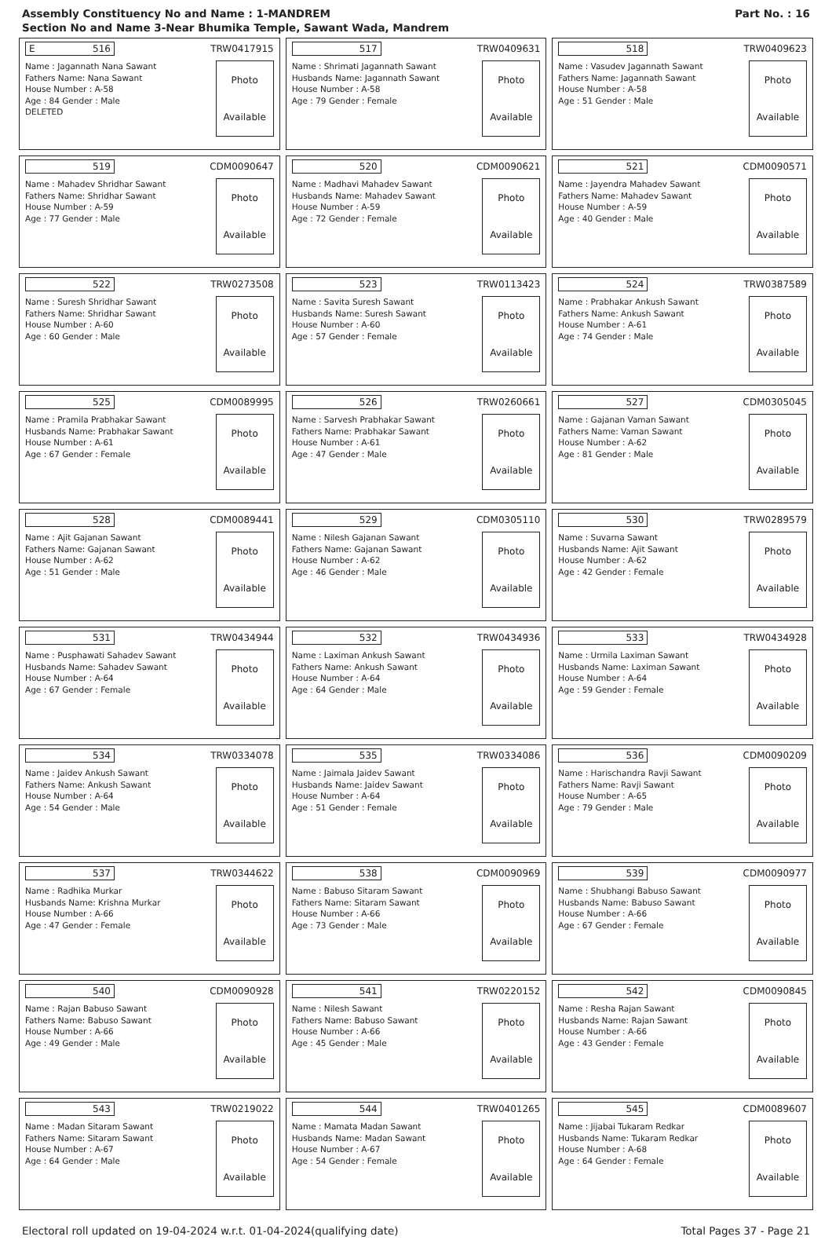Assembly Constituency No and Name : 1-MANDREM
Section No and Name 3-Near Bhumika Temple, Sawant Wada, Mandrem
Part No. : 16
E 516
TRW0417915
Name : Jagannath Nana Sawant
Fathers Name: Nana Sawant
House Number : A-58
Age : 84 Gender : Male
DELETED
Photo
Available
517
TRW0409631
Name : Shrimati Jagannath Sawant
Husbands Name: Jagannath Sawant
House Number : A-58
Age : 79 Gender : Female
Photo
Available
518
TRW0409623
Name : Vasudev Jagannath Sawant
Fathers Name: Jagannath Sawant
House Number : A-58
Age : 51 Gender : Male
Photo
Available
519
CDM0090647
Name : Mahadev Shridhar Sawant
Fathers Name: Shridhar Sawant
House Number : A-59
Age : 77 Gender : Male
Photo
Available
520
CDM0090621
Name : Madhavi Mahadev Sawant
Husbands Name: Mahadev Sawant
House Number : A-59
Age : 72 Gender : Female
Photo
Available
521
CDM0090571
Name : Jayendra Mahadev Sawant
Fathers Name: Mahadev Sawant
House Number : A-59
Age : 40 Gender : Male
Photo
Available
522
TRW0273508
Name : Suresh Shridhar Sawant
Fathers Name: Shridhar Sawant
House Number : A-60
Age : 60 Gender : Male
Photo
Available
523
TRW0113423
Name : Savita Suresh Sawant
Husbands Name: Suresh Sawant
House Number : A-60
Age : 57 Gender : Female
Photo
Available
524
TRW0387589
Name : Prabhakar Ankush Sawant
Fathers Name: Ankush Sawant
House Number : A-61
Age : 74 Gender : Male
Photo
Available
525
CDM0089995
Name : Pramila Prabhakar Sawant
Husbands Name: Prabhakar Sawant
House Number : A-61
Age : 67 Gender : Female
Photo
Available
526
TRW0260661
Name : Sarvesh Prabhakar Sawant
Fathers Name: Prabhakar Sawant
House Number : A-61
Age : 47 Gender : Male
Photo
Available
527
CDM0305045
Name : Gajanan Vaman Sawant
Fathers Name: Vaman Sawant
House Number : A-62
Age : 81 Gender : Male
Photo
Available
528
CDM0089441
Name : Ajit Gajanan Sawant
Fathers Name: Gajanan Sawant
House Number : A-62
Age : 51 Gender : Male
Photo
Available
529
CDM0305110
Name : Nilesh Gajanan Sawant
Fathers Name: Gajanan Sawant
House Number : A-62
Age : 46 Gender : Male
Photo
Available
530
TRW0289579
Name : Suvarna Sawant
Husbands Name: Ajit Sawant
House Number : A-62
Age : 42 Gender : Female
Photo
Available
531
TRW0434944
Name : Pusphawati Sahadev Sawant
Husbands Name: Sahadev Sawant
House Number : A-64
Age : 67 Gender : Female
Photo
Available
532
TRW0434936
Name : Laximan Ankush Sawant
Fathers Name: Ankush Sawant
House Number : A-64
Age : 64 Gender : Male
Photo
Available
533
TRW0434928
Name : Urmila Laximan Sawant
Husbands Name: Laximan Sawant
House Number : A-64
Age : 59 Gender : Female
Photo
Available
534
TRW0334078
Name : Jaidev Ankush Sawant
Fathers Name: Ankush Sawant
House Number : A-64
Age : 54 Gender : Male
Photo
Available
535
TRW0334086
Name : Jaimala Jaidev Sawant
Husbands Name: Jaidev Sawant
House Number : A-64
Age : 51 Gender : Female
Photo
Available
536
CDM0090209
Name : Harischandra Ravji Sawant
Fathers Name: Ravji Sawant
House Number : A-65
Age : 79 Gender : Male
Photo
Available
537
TRW0344622
Name : Radhika Murkar
Husbands Name: Krishna Murkar
House Number : A-66
Age : 47 Gender : Female
Photo
Available
538
CDM0090969
Name : Babuso Sitaram Sawant
Fathers Name: Sitaram Sawant
House Number : A-66
Age : 73 Gender : Male
Photo
Available
539
CDM0090977
Name : Shubhangi Babuso Sawant
Husbands Name: Babuso Sawant
House Number : A-66
Age : 67 Gender : Female
Photo
Available
540
CDM0090928
Name : Rajan Babuso Sawant
Fathers Name: Babuso Sawant
House Number : A-66
Age : 49 Gender : Male
Photo
Available
541
TRW0220152
Name : Nilesh Sawant
Fathers Name: Babuso Sawant
House Number : A-66
Age : 45 Gender : Male
Photo
Available
542
CDM0090845
Name : Resha Rajan Sawant
Husbands Name: Rajan Sawant
House Number : A-66
Age : 43 Gender : Female
Photo
Available
543
TRW0219022
Name : Madan Sitaram Sawant
Fathers Name: Sitaram Sawant
House Number : A-67
Age : 64 Gender : Male
Photo
Available
544
TRW0401265
Name : Mamata Madan Sawant
Husbands Name: Madan Sawant
House Number : A-67
Age : 54 Gender : Female
Photo
Available
545
CDM0089607
Name : Jijabai Tukaram Redkar
Husbands Name: Tukaram Redkar
House Number : A-68
Age : 64 Gender : Female
Photo
Available
Electoral roll updated on 19-04-2024 w.r.t. 01-04-2024(qualifying date) Total Pages 37 - Page 21